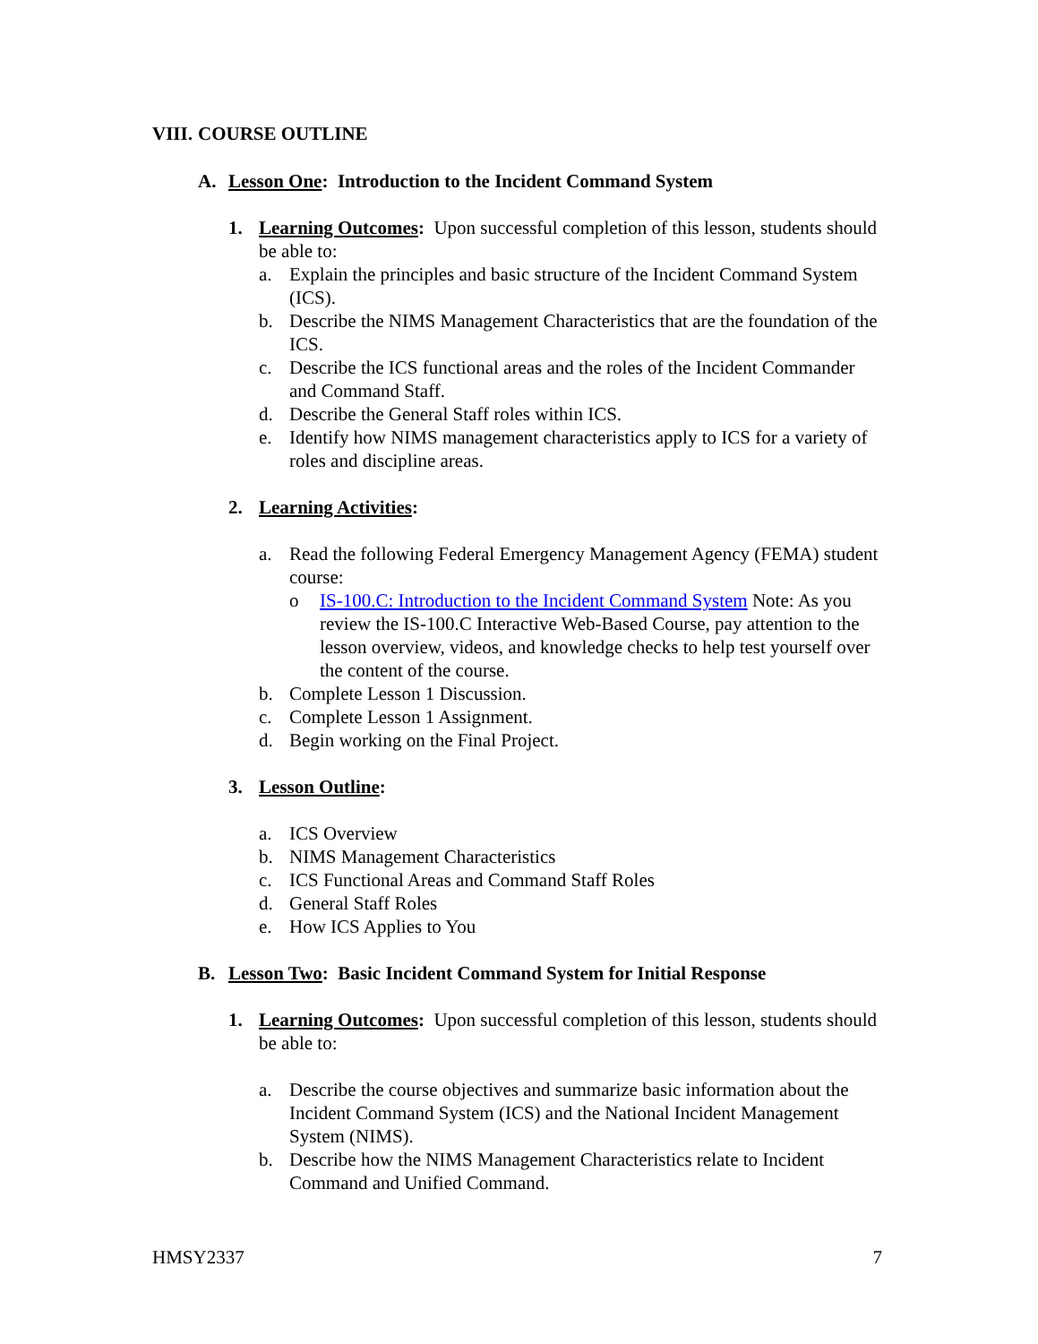VIII. COURSE OUTLINE
A. Lesson One: Introduction to the Incident Command System
1. Learning Outcomes: Upon successful completion of this lesson, students should be able to:
a. Explain the principles and basic structure of the Incident Command System (ICS).
b. Describe the NIMS Management Characteristics that are the foundation of the ICS.
c. Describe the ICS functional areas and the roles of the Incident Commander and Command Staff.
d. Describe the General Staff roles within ICS.
e. Identify how NIMS management characteristics apply to ICS for a variety of roles and discipline areas.
2. Learning Activities:
a. Read the following Federal Emergency Management Agency (FEMA) student course:
o IS-100.C: Introduction to the Incident Command System Note: As you review the IS-100.C Interactive Web-Based Course, pay attention to the lesson overview, videos, and knowledge checks to help test yourself over the content of the course.
b. Complete Lesson 1 Discussion.
c. Complete Lesson 1 Assignment.
d. Begin working on the Final Project.
3. Lesson Outline:
a. ICS Overview
b. NIMS Management Characteristics
c. ICS Functional Areas and Command Staff Roles
d. General Staff Roles
e. How ICS Applies to You
B. Lesson Two: Basic Incident Command System for Initial Response
1. Learning Outcomes: Upon successful completion of this lesson, students should be able to:
a. Describe the course objectives and summarize basic information about the Incident Command System (ICS) and the National Incident Management System (NIMS).
b. Describe how the NIMS Management Characteristics relate to Incident Command and Unified Command.
HMSY2337 7